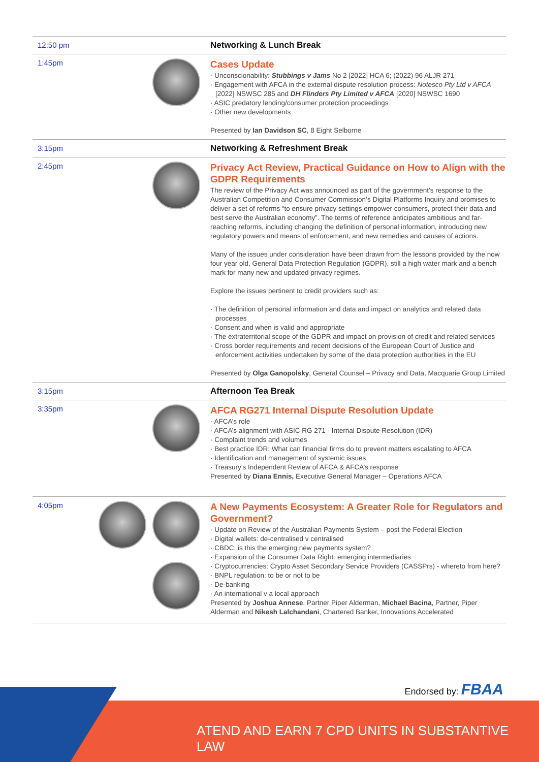12:50 pm
Networking & Lunch Break
1:45pm
Cases Update
· Unconscionability: Stubbings v Jams No 2 [2022] HCA 6; (2022) 96 ALJR 271
· Engagement with AFCA in the external dispute resolution process: Notesco Pty Ltd v AFCA [2022] NSWSC 285 and DH Flinders Pty Limited v AFCA [2020] NSWSC 1690
· ASIC predatory lending/consumer protection proceedings
· Other new developments
Presented by Ian Davidson SC, 8 Eight Selborne
3:15pm
Networking & Refreshment Break
2:45pm
Privacy Act Review, Practical Guidance on How to Align with the GDPR Requirements
The review of the Privacy Act was announced as part of the government’s response to the Australian Competition and Consumer Commission’s Digital Platforms Inquiry and promises to deliver a set of reforms “to ensure privacy settings empower consumers, protect their data and best serve the Australian economy”. The terms of reference anticipates ambitious and far-reaching reforms, including changing the definition of personal information, introducing new regulatory powers and means of enforcement, and new remedies and causes of actions.
Many of the issues under consideration have been drawn from the lessons provided by the now four year old, General Data Protection Regulation (GDPR), still a high water mark and a bench mark for many new and updated privacy regimes.
Explore the issues pertinent to credit providers such as:
· The definition of personal information and data and impact on analytics and related data processes
· Consent and when is valid and appropriate
· The extraterritorial scope of the GDPR and impact on provision of credit and related services
· Cross border requirements and recent decisions of the European Court of Justice and enforcement activities undertaken by some of the data protection authorities in the EU
Presented by Olga Ganopolsky, General Counsel – Privacy and Data, Macquarie Group Limited
3:15pm
Afternoon Tea Break
3:35pm
AFCA RG271 Internal Dispute Resolution Update
· AFCA’s role
· AFCA’s alignment with ASIC RG 271 - Internal Dispute Resolution (IDR)
· Complaint trends and volumes
· Best practice IDR: What can financial firms do to prevent matters escalating to AFCA
· Identification and management of systemic issues
· Treasury’s Independent Review of AFCA & AFCA’s response
Presented by Diana Ennis, Executive General Manager – Operations AFCA
4:05pm
A New Payments Ecosystem: A Greater Role for Regulators and Government?
· Update on Review of the Australian Payments System – post the Federal Election
· Digital wallets: de-centralised v centralised
· CBDC: is this the emerging new payments system?
· Expansion of the Consumer Data Right: emerging intermediaries
· Cryptocurrencies: Crypto Asset Secondary Service Providers (CASSPrs) - whereto from here?
· BNPL regulation: to be or not to be
· De-banking
· An international v a local approach
Presented by Joshua Annese, Partner Piper Alderman, Michael Bacina, Partner, Piper Alderman and Nikesh Lalchandani, Chartered Banker, Innovations Accelerated
Endorsed by: FBAA
ATEND AND EARN 7 CPD UNITS IN SUBSTANTIVE LAW